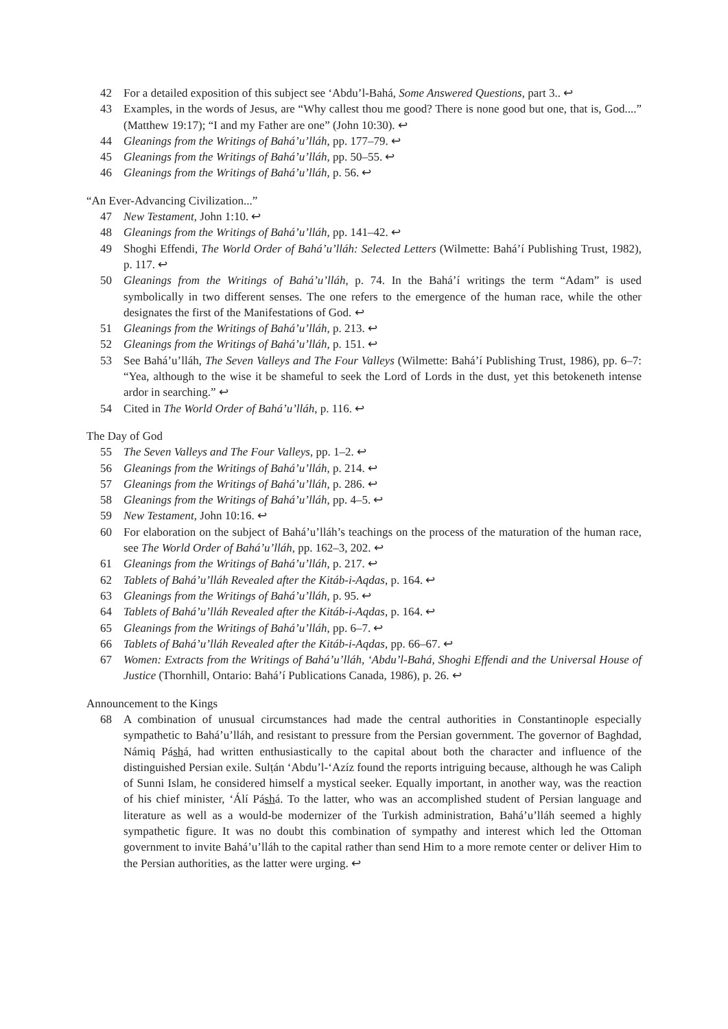42 For a detailed exposition of this subject see ‘Abdu’l-Bahá, Some Answered Questions, part 3.. ↩
43 Examples, in the words of Jesus, are “Why callest thou me good? There is none good but one, that is, God....” (Matthew 19:17); “I and my Father are one” (John 10:30). ↩
44 Gleanings from the Writings of Bahá’u’lláh, pp. 177–79. ↩
45 Gleanings from the Writings of Bahá’u’lláh, pp. 50–55. ↩
46 Gleanings from the Writings of Bahá’u’lláh, p. 56. ↩
“An Ever-Advancing Civilization...”
47 New Testament, John 1:10. ↩
48 Gleanings from the Writings of Bahá’u’lláh, pp. 141–42. ↩
49 Shoghi Effendi, The World Order of Bahá’u’lláh: Selected Letters (Wilmette: Bahá’í Publishing Trust, 1982), p. 117. ↩
50 Gleanings from the Writings of Bahá’u’lláh, p. 74. In the Bahá’í writings the term “Adam” is used symbolically in two different senses. The one refers to the emergence of the human race, while the other designates the first of the Manifestations of God. ↩
51 Gleanings from the Writings of Bahá’u’lláh, p. 213. ↩
52 Gleanings from the Writings of Bahá’u’lláh, p. 151. ↩
53 See Bahá’u’lláh, The Seven Valleys and The Four Valleys (Wilmette: Bahá’í Publishing Trust, 1986), pp. 6–7: “Yea, although to the wise it be shameful to seek the Lord of Lords in the dust, yet this betokeneth intense ardor in searching.” ↩
54 Cited in The World Order of Bahá’u’lláh, p. 116. ↩
The Day of God
55 The Seven Valleys and The Four Valleys, pp. 1–2. ↩
56 Gleanings from the Writings of Bahá’u’lláh, p. 214. ↩
57 Gleanings from the Writings of Bahá’u’lláh, p. 286. ↩
58 Gleanings from the Writings of Bahá’u’lláh, pp. 4–5. ↩
59 New Testament, John 10:16. ↩
60 For elaboration on the subject of Bahá’u’lláh’s teachings on the process of the maturation of the human race, see The World Order of Bahá’u’lláh, pp. 162–3, 202. ↩
61 Gleanings from the Writings of Bahá’u’lláh, p. 217. ↩
62 Tablets of Bahá’u’lláh Revealed after the Kitáb-i-Aqdas, p. 164. ↩
63 Gleanings from the Writings of Bahá’u’lláh, p. 95. ↩
64 Tablets of Bahá’u’lláh Revealed after the Kitáb-i-Aqdas, p. 164. ↩
65 Gleanings from the Writings of Bahá’u’lláh, pp. 6–7. ↩
66 Tablets of Bahá’u’lláh Revealed after the Kitáb-i-Aqdas, pp. 66–67. ↩
67 Women: Extracts from the Writings of Bahá’u’lláh, ‘Abdu’l-Bahá, Shoghi Effendi and the Universal House of Justice (Thornhill, Ontario: Bahá’í Publications Canada, 1986), p. 26. ↩
Announcement to the Kings
68 A combination of unusual circumstances had made the central authorities in Constantinople especially sympathetic to Bahá’u’lláh, and resistant to pressure from the Persian government. The governor of Baghdad, Námiq Páshá, had written enthusiastically to the capital about both the character and influence of the distinguished Persian exile. Sulṭán ‘Abdu’l-‘Azíz found the reports intriguing because, although he was Caliph of Sunni Islam, he considered himself a mystical seeker. Equally important, in another way, was the reaction of his chief minister, ‘Álí Páshá. To the latter, who was an accomplished student of Persian language and literature as well as a would-be modernizer of the Turkish administration, Bahá’u’lláh seemed a highly sympathetic figure. It was no doubt this combination of sympathy and interest which led the Ottoman government to invite Bahá’u’lláh to the capital rather than send Him to a more remote center or deliver Him to the Persian authorities, as the latter were urging. ↩